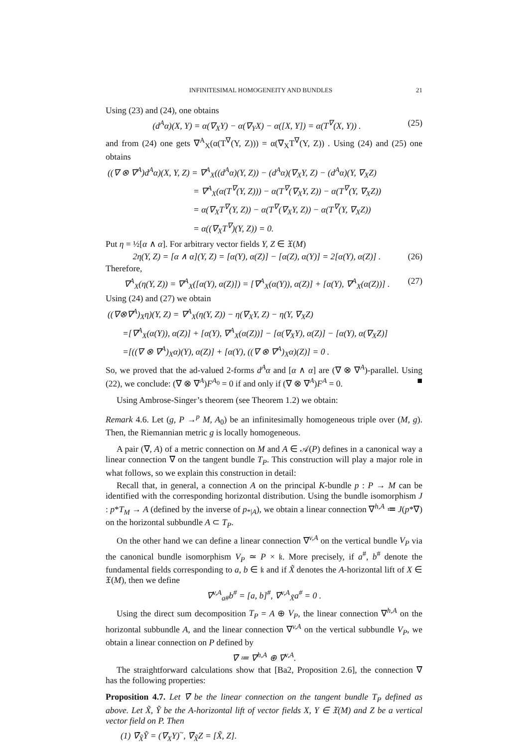INFINITESIMAL HOMOGENEITY AND BUNDLES 21
Using (23) and (24), one obtains
(d<sup>A</sup>α)(X, Y) = α(∇<sub>X</sub>Y) − α(∇<sub>Y</sub>X) − α([X, Y]) = α(T<sup>∇</sup>(X, Y)) . (25)
and from (24) one gets ∇<sup>A</sup><sub>X</sub>(α(T<sup>∇</sup>(Y, Z))) = α(∇<sub>X</sub>T<sup>∇</sup>(Y, Z)) . Using (24) and (25) one obtains
((∇ ⊗ ∇<sup>A</sup>)d<sup>A</sup>α)(X, Y, Z) = ∇<sup>A</sup><sub>X</sub>((d<sup>A</sup>α)(Y, Z)) − (d<sup>A</sup>α)(∇<sub>X</sub>Y, Z) − (d<sup>A</sup>α)(Y, ∇<sub>X</sub>Z)
= ∇<sup>A</sup><sub>X</sub>(α(T<sup>∇</sup>(Y, Z))) − α(T<sup>∇</sup>(∇<sub>X</sub>Y, Z)) − α(T<sup>∇</sup>(Y, ∇<sub>X</sub>Z))
= α(∇<sub>X</sub>T<sup>∇</sup>(Y, Z)) − α(T<sup>∇</sup>(∇<sub>X</sub>Y, Z)) − α(T<sup>∇</sup>(Y, ∇<sub>X</sub>Z))
= α((∇<sub>X</sub>T<sup>∇</sup>)(Y, Z)) = 0.
Put η = ½[α ∧ α]. For arbitrary vector fields Y, Z ∈ 𝔛(M)
2η(Y, Z) = [α ∧ α](Y, Z) = [α(Y), α(Z)] − [α(Z), α(Y)] = 2[α(Y), α(Z)] . (26)
Therefore,
∇<sup>A</sup><sub>X</sub>(η(Y, Z)) = ∇<sup>A</sup><sub>X</sub>([α(Y), α(Z)]) = [∇<sup>A</sup><sub>X</sub>(α(Y)), α(Z)] + [α(Y), ∇<sup>A</sup><sub>X</sub>(α(Z))] . (27)
Using (24) and (27) we obtain
((∇⊗∇<sup>A</sup>)<sub>X</sub>η)(Y, Z) = ∇<sup>A</sup><sub>X</sub>(η(Y, Z)) − η(∇<sub>X</sub>Y, Z) − η(Y, ∇<sub>X</sub>Z)
=[∇<sup>A</sup><sub>X</sub>(α(Y)), α(Z)] + [α(Y), ∇<sup>A</sup><sub>X</sub>(α(Z))] − [α(∇<sub>X</sub>Y), α(Z)] − [α(Y), α(∇<sub>X</sub>Z)]
=[((∇ ⊗ ∇<sup>A</sup>)<sub>X</sub>α)(Y), α(Z)] + [α(Y), ((∇ ⊗ ∇<sup>A</sup>)<sub>X</sub>α)(Z)] = 0 .
So, we proved that the ad-valued 2-forms d<sup>A</sup>α and [α ∧ α] are (∇ ⊗ ∇<sup>A</sup>)-parallel. Using (22), we conclude: (∇ ⊗ ∇<sup>A</sup>)F<sup>A<sub>0</sub></sup> = 0 if and only if (∇ ⊗ ∇<sup>A</sup>)F<sup>A</sup> = 0. ■
Using Ambrose-Singer’s theorem (see Theorem 1.2) we obtain:
Remark 4.6. Let (g, P →<sup>p</sup> M, A<sub>0</sub>) be an infinitesimally homogeneous triple over (M, g). Then, the Riemannian metric g is locally homogeneous.
A pair (∇, A) of a metric connection on M and A ∈ 𝒜(P) defines in a canonical way a linear connection ∇̄ on the tangent bundle T<sub>P</sub>. This construction will play a major role in what follows, so we explain this construction in detail:
Recall that, in general, a connection A on the principal K-bundle p : P → M can be identified with the corresponding horizontal distribution. Using the bundle isomorphism J : p*T<sub>M</sub> → A (defined by the inverse of p<sub>*</sub><sub>|A</sub>), we obtain a linear connection ∇<sup>h,A</sup> ≔ J(p*∇) on the horizontal subbundle A ⊂ T<sub>P</sub>.
On the other hand we can define a linear connection ∇<sup>v,A</sup> on the vertical bundle V<sub>P</sub> via the canonical bundle isomorphism V<sub>P</sub> ≃ P × 𝔨. More precisely, if a<sup>#</sup>, b<sup>#</sup> denote the fundamental fields corresponding to a, b ∈ 𝔨 and if X̃ denotes the A-horizontal lift of X ∈ 𝔛(M), then we define
∇<sup>v,A</sup><sub>a#</sub>b<sup>#</sup> = [a, b]<sup>#</sup>, ∇<sup>v,A</sup><sub>X̃</sub>a<sup>#</sup> = 0 .
Using the direct sum decomposition T<sub>P</sub> = A ⊕ V<sub>P</sub>, the linear connection ∇<sup>h,A</sup> on the horizontal subbundle A, and the linear connection ∇<sup>v,A</sup> on the vertical subbundle V<sub>P</sub>, we obtain a linear connection on P defined by
∇̄ ≔ ∇<sup>h,A</sup> ⊕ ∇<sup>v,A</sup>.
The straightforward calculations show that [Ba2, Proposition 2.6], the connection ∇̄ has the following properties:
Proposition 4.7. Let ∇̄ be the linear connection on the tangent bundle T<sub>P</sub> defined as above. Let X̃, Ỹ be the A-horizontal lift of vector fields X, Y ∈ 𝔛(M) and Z be a vertical vector field on P. Then
(1) ∇̄<sub>X̃</sub>Ỹ = (∇<sub>X</sub>Y)<sup>~</sup>, ∇̄<sub>X̃</sub>Z = [X̃, Z].